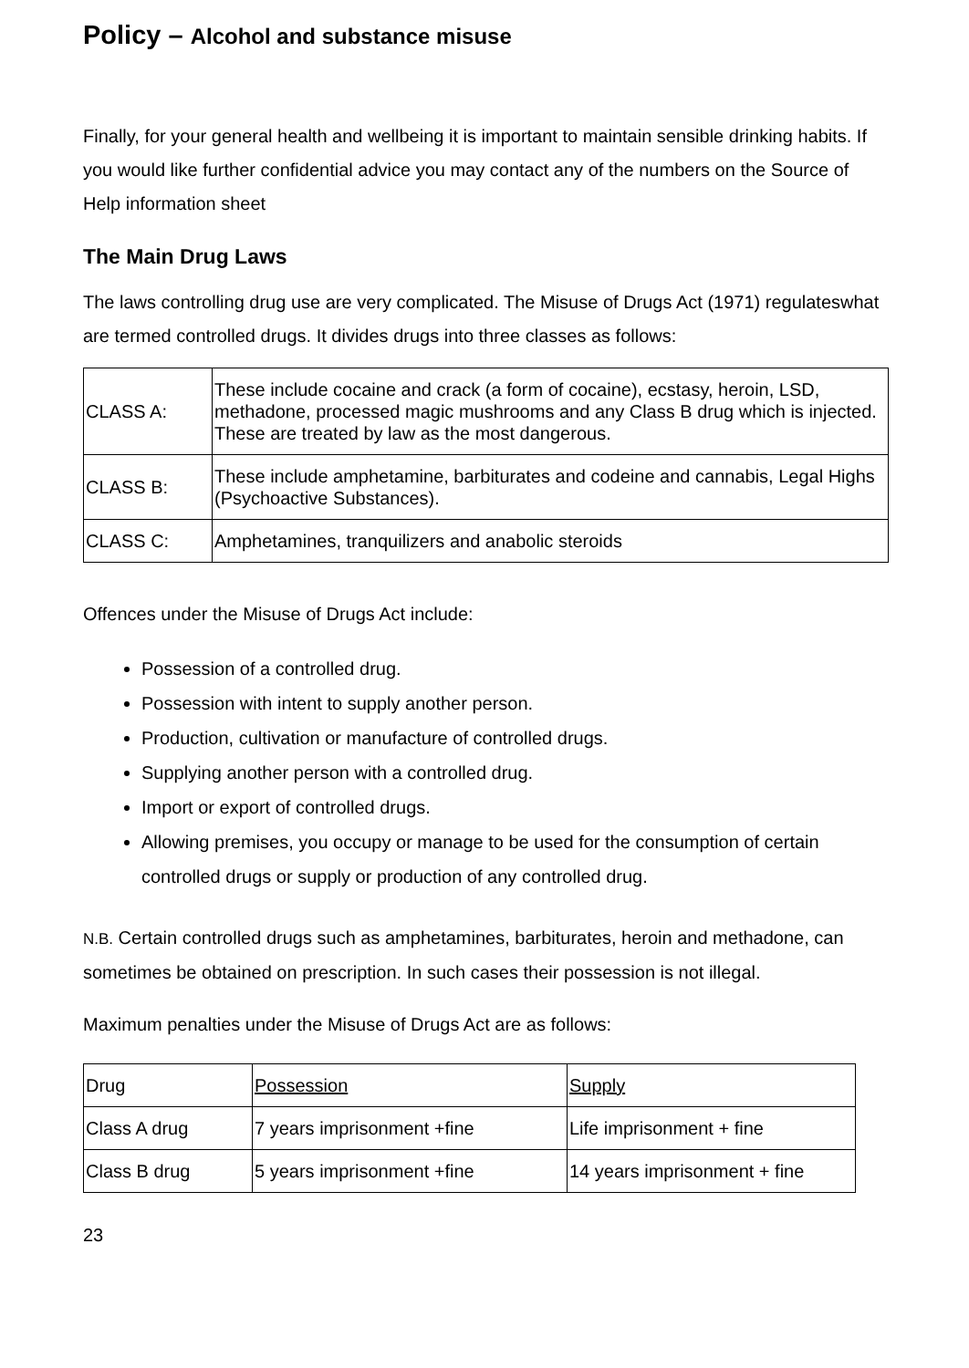Policy – Alcohol and substance misuse
Finally, for your general health and wellbeing it is important to maintain sensible drinking habits. If you would like further confidential advice you may contact any of the numbers on the Source of Help information sheet
The Main Drug Laws
The laws controlling drug use are very complicated. The Misuse of Drugs Act (1971) regulateswhat are termed controlled drugs. It divides drugs into three classes as follows:
| CLASS A: | These include cocaine and crack (a form of cocaine), ecstasy, heroin, LSD, methadone, processed magic mushrooms and any Class B drug which is injected. These are treated by law as the most dangerous. |
| CLASS B: | These include amphetamine, barbiturates and codeine and cannabis, Legal Highs (Psychoactive Substances). |
| CLASS C: | Amphetamines, tranquilizers and anabolic steroids |
Offences under the Misuse of Drugs Act include:
Possession of a controlled drug.
Possession with intent to supply another person.
Production, cultivation or manufacture of controlled drugs.
Supplying another person with a controlled drug.
Import or export of controlled drugs.
Allowing premises, you occupy or manage to be used for the consumption of certain controlled drugs or supply or production of any controlled drug.
N.B. Certain controlled drugs such as amphetamines, barbiturates, heroin and methadone, can sometimes be obtained on prescription. In such cases their possession is not illegal.
Maximum penalties under the Misuse of Drugs Act are as follows:
| Drug | Possession | Supply |
| Class A drug | 7 years imprisonment +fine | Life imprisonment + fine |
| Class B drug | 5 years imprisonment +fine | 14 years imprisonment + fine |
23